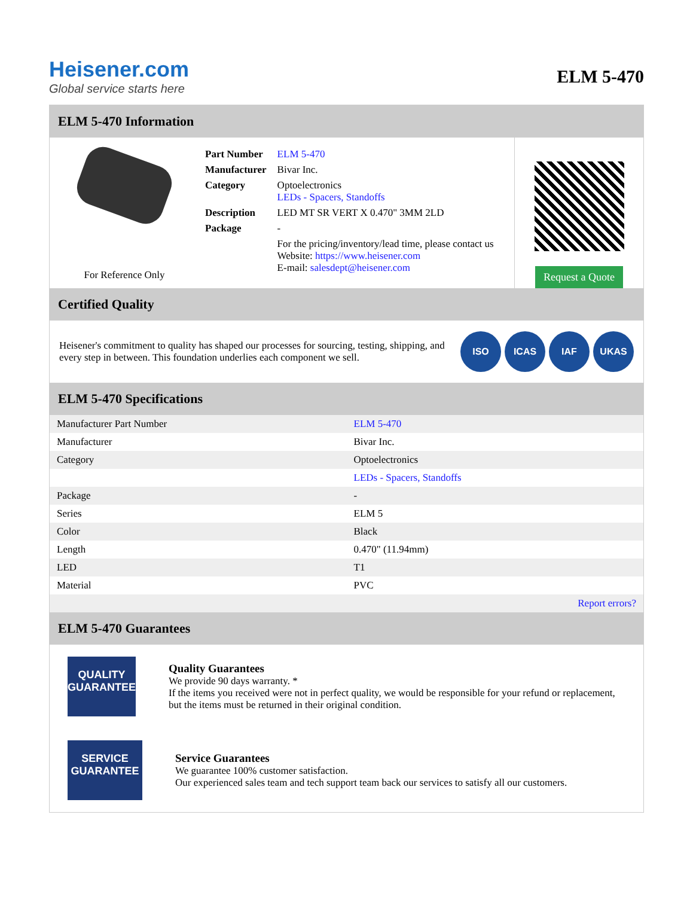Heisener.com
Global service starts here
ELM 5-470
ELM 5-470 Information
For Reference Only
| Part Number | ELM 5-470 |
| Manufacturer | Bivar Inc. |
| Category | Optoelectronics LEDs - Spacers, Standoffs |
| Description | LED MT SR VERT X 0.470" 3MM 2LD |
| Package | - |
| | For the pricing/inventory/lead time, please contact us Website: https://www.heisener.com E-mail: salesdept@heisener.com |
Request a Quote
Certified Quality
Heisener's commitment to quality has shaped our processes for sourcing, testing, shipping, and every step in between. This foundation underlies each component we sell.
ISO ICAS IAF UKAS
ELM 5-470 Specifications
| Manufacturer Part Number | ELM 5-470 |
| Manufacturer | Bivar Inc. |
| Category | Optoelectronics |
| | LEDs - Spacers, Standoffs |
| Package | - |
| Series | ELM 5 |
| Color | Black |
| Length | 0.470" (11.94mm) |
| LED | T1 |
| Material | PVC |
| | Report errors? |
ELM 5-470 Guarantees
QUALITY
GUARANTEE
Quality Guarantees
We provide 90 days warranty. *
If the items you received were not in perfect quality, we would be responsible for your refund or replacement, but the items must be returned in their original condition.
SERVICE
GUARANTEE
Service Guarantees
We guarantee 100% customer satisfaction.
Our experienced sales team and tech support team back our services to satisfy all our customers.